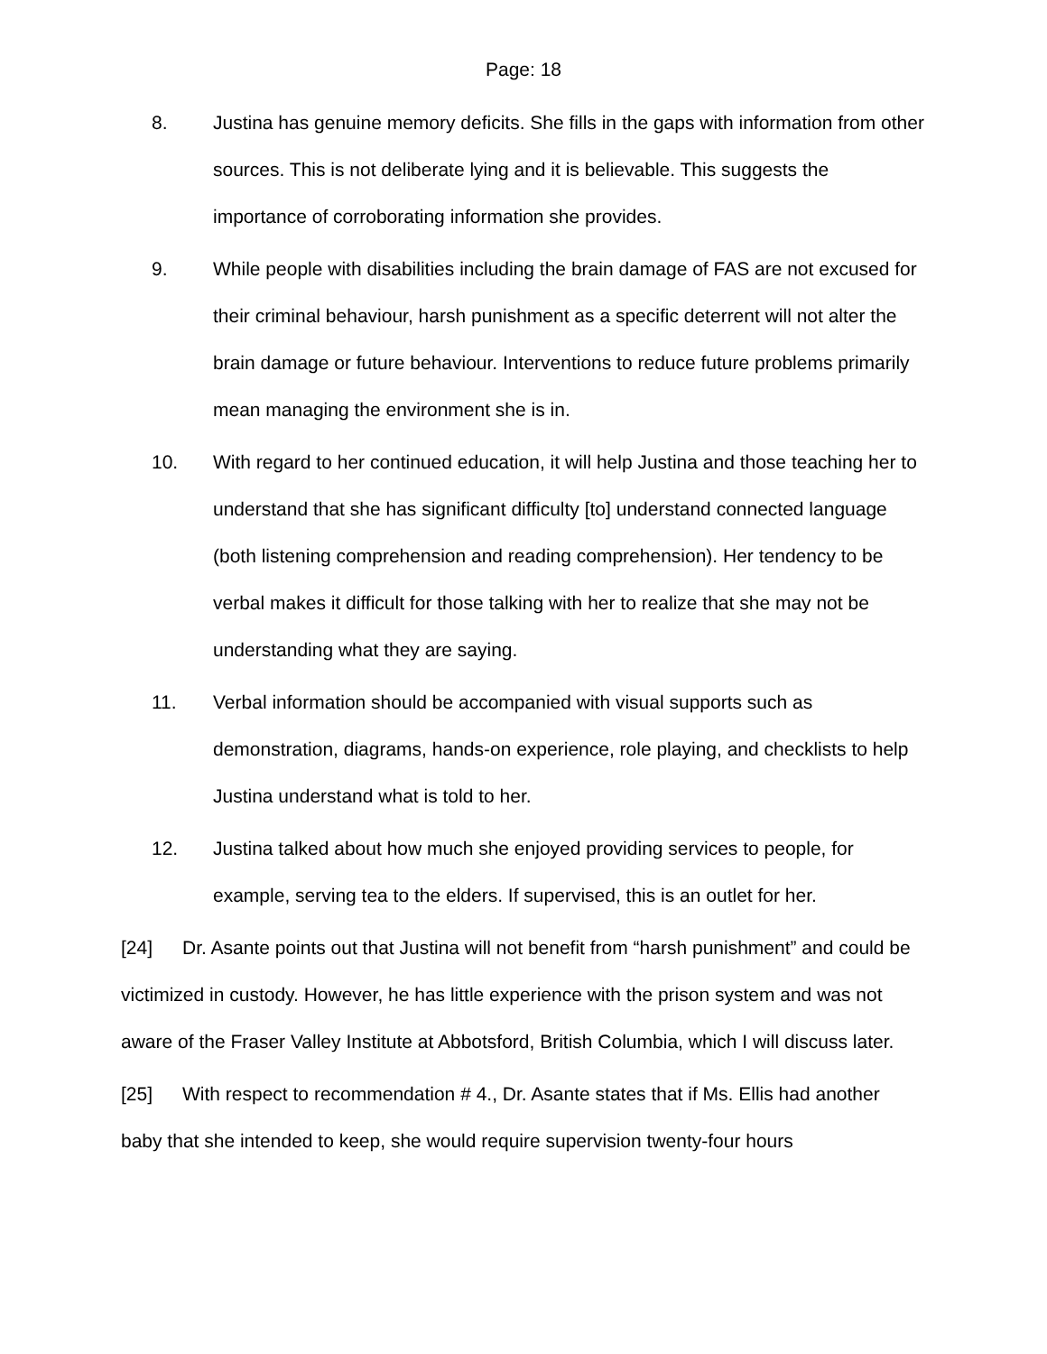Page: 18
8. Justina has genuine memory deficits. She fills in the gaps with information from other sources. This is not deliberate lying and it is believable. This suggests the importance of corroborating information she provides.
9. While people with disabilities including the brain damage of FAS are not excused for their criminal behaviour, harsh punishment as a specific deterrent will not alter the brain damage or future behaviour. Interventions to reduce future problems primarily mean managing the environment she is in.
10. With regard to her continued education, it will help Justina and those teaching her to understand that she has significant difficulty [to] understand connected language (both listening comprehension and reading comprehension). Her tendency to be verbal makes it difficult for those talking with her to realize that she may not be understanding what they are saying.
11. Verbal information should be accompanied with visual supports such as demonstration, diagrams, hands-on experience, role playing, and checklists to help Justina understand what is told to her.
12. Justina talked about how much she enjoyed providing services to people, for example, serving tea to the elders. If supervised, this is an outlet for her.
[24] Dr. Asante points out that Justina will not benefit from “harsh punishment” and could be victimized in custody. However, he has little experience with the prison system and was not aware of the Fraser Valley Institute at Abbotsford, British Columbia, which I will discuss later.
[25] With respect to recommendation # 4., Dr. Asante states that if Ms. Ellis had another baby that she intended to keep, she would require supervision twenty-four hours